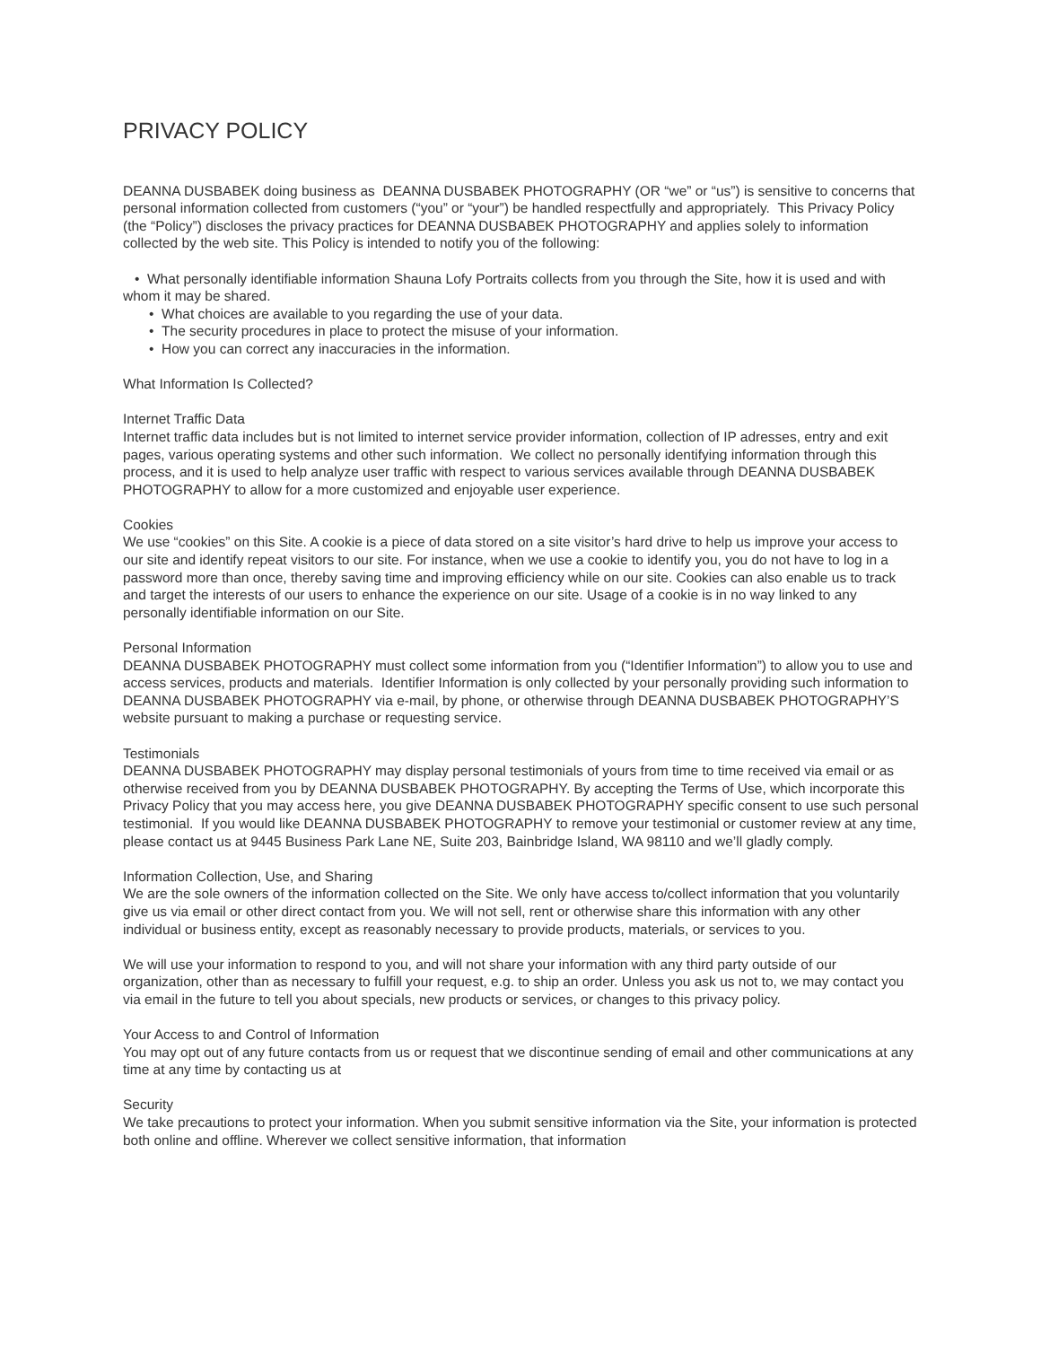PRIVACY POLICY
DEANNA DUSBABEK doing business as DEANNA DUSBABEK PHOTOGRAPHY (OR “we” or “us”) is sensitive to concerns that personal information collected from customers (“you” or “your”) be handled respectfully and appropriately. This Privacy Policy (the “Policy”) discloses the privacy practices for DEANNA DUSBABEK PHOTOGRAPHY and applies solely to information collected by the web site. This Policy is intended to notify you of the following:
• What personally identifiable information Shauna Lofy Portraits collects from you through the Site, how it is used and with whom it may be shared.
• What choices are available to you regarding the use of your data.
• The security procedures in place to protect the misuse of your information.
• How you can correct any inaccuracies in the information.
What Information Is Collected?
Internet Traffic Data
Internet traffic data includes but is not limited to internet service provider information, collection of IP adresses, entry and exit pages, various operating systems and other such information. We collect no personally identifying information through this process, and it is used to help analyze user traffic with respect to various services available through DEANNA DUSBABEK PHOTOGRAPHY to allow for a more customized and enjoyable user experience.
Cookies
We use “cookies” on this Site. A cookie is a piece of data stored on a site visitor’s hard drive to help us improve your access to our site and identify repeat visitors to our site. For instance, when we use a cookie to identify you, you do not have to log in a password more than once, thereby saving time and improving efficiency while on our site. Cookies can also enable us to track and target the interests of our users to enhance the experience on our site. Usage of a cookie is in no way linked to any personally identifiable information on our Site.
Personal Information
DEANNA DUSBABEK PHOTOGRAPHY must collect some information from you (“Identifier Information”) to allow you to use and access services, products and materials. Identifier Information is only collected by your personally providing such information to DEANNA DUSBABEK PHOTOGRAPHY via e-mail, by phone, or otherwise through DEANNA DUSBABEK PHOTOGRAPHY’S website pursuant to making a purchase or requesting service.
Testimonials
DEANNA DUSBABEK PHOTOGRAPHY may display personal testimonials of yours from time to time received via email or as otherwise received from you by DEANNA DUSBABEK PHOTOGRAPHY. By accepting the Terms of Use, which incorporate this Privacy Policy that you may access here, you give DEANNA DUSBABEK PHOTOGRAPHY specific consent to use such personal testimonial. If you would like DEANNA DUSBABEK PHOTOGRAPHY to remove your testimonial or customer review at any time, please contact us at 9445 Business Park Lane NE, Suite 203, Bainbridge Island, WA 98110 and we’ll gladly comply.
Information Collection, Use, and Sharing
We are the sole owners of the information collected on the Site. We only have access to/collect information that you voluntarily give us via email or other direct contact from you. We will not sell, rent or otherwise share this information with any other individual or business entity, except as reasonably necessary to provide products, materials, or services to you.
We will use your information to respond to you, and will not share your information with any third party outside of our organization, other than as necessary to fulfill your request, e.g. to ship an order. Unless you ask us not to, we may contact you via email in the future to tell you about specials, new products or services, or changes to this privacy policy.
Your Access to and Control of Information
You may opt out of any future contacts from us or request that we discontinue sending of email and other communications at any time at any time by contacting us at
Security
We take precautions to protect your information. When you submit sensitive information via the Site, your information is protected both online and offline. Wherever we collect sensitive information, that information